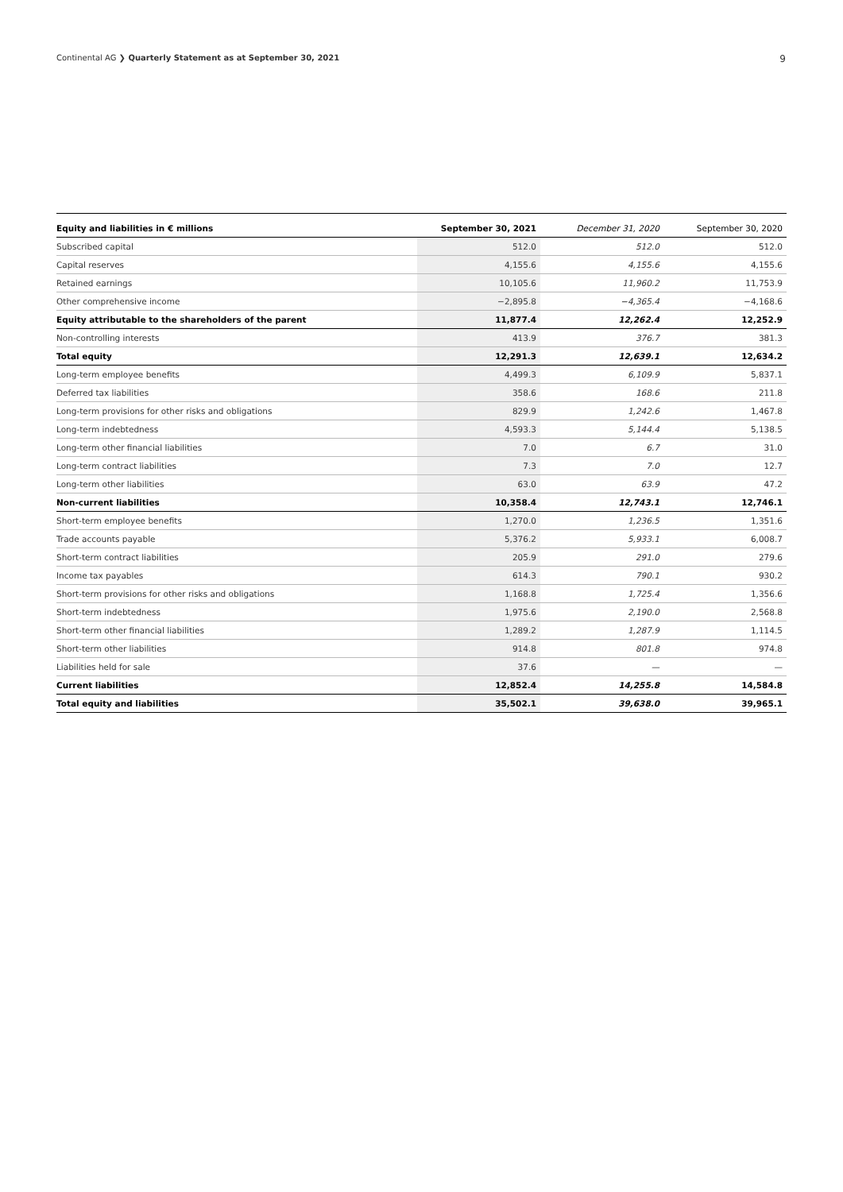Continental AG ❯ Quarterly Statement as at September 30, 2021 9
| Equity and liabilities in € millions | September 30, 2021 | December 31, 2020 | September 30, 2020 |
| --- | --- | --- | --- |
| Subscribed capital | 512.0 | 512.0 | 512.0 |
| Capital reserves | 4,155.6 | 4,155.6 | 4,155.6 |
| Retained earnings | 10,105.6 | 11,960.2 | 11,753.9 |
| Other comprehensive income | −2,895.8 | −4,365.4 | −4,168.6 |
| Equity attributable to the shareholders of the parent | 11,877.4 | 12,262.4 | 12,252.9 |
| Non-controlling interests | 413.9 | 376.7 | 381.3 |
| Total equity | 12,291.3 | 12,639.1 | 12,634.2 |
| Long-term employee benefits | 4,499.3 | 6,109.9 | 5,837.1 |
| Deferred tax liabilities | 358.6 | 168.6 | 211.8 |
| Long-term provisions for other risks and obligations | 829.9 | 1,242.6 | 1,467.8 |
| Long-term indebtedness | 4,593.3 | 5,144.4 | 5,138.5 |
| Long-term other financial liabilities | 7.0 | 6.7 | 31.0 |
| Long-term contract liabilities | 7.3 | 7.0 | 12.7 |
| Long-term other liabilities | 63.0 | 63.9 | 47.2 |
| Non-current liabilities | 10,358.4 | 12,743.1 | 12,746.1 |
| Short-term employee benefits | 1,270.0 | 1,236.5 | 1,351.6 |
| Trade accounts payable | 5,376.2 | 5,933.1 | 6,008.7 |
| Short-term contract liabilities | 205.9 | 291.0 | 279.6 |
| Income tax payables | 614.3 | 790.1 | 930.2 |
| Short-term provisions for other risks and obligations | 1,168.8 | 1,725.4 | 1,356.6 |
| Short-term indebtedness | 1,975.6 | 2,190.0 | 2,568.8 |
| Short-term other financial liabilities | 1,289.2 | 1,287.9 | 1,114.5 |
| Short-term other liabilities | 914.8 | 801.8 | 974.8 |
| Liabilities held for sale | 37.6 | — | — |
| Current liabilities | 12,852.4 | 14,255.8 | 14,584.8 |
| Total equity and liabilities | 35,502.1 | 39,638.0 | 39,965.1 |